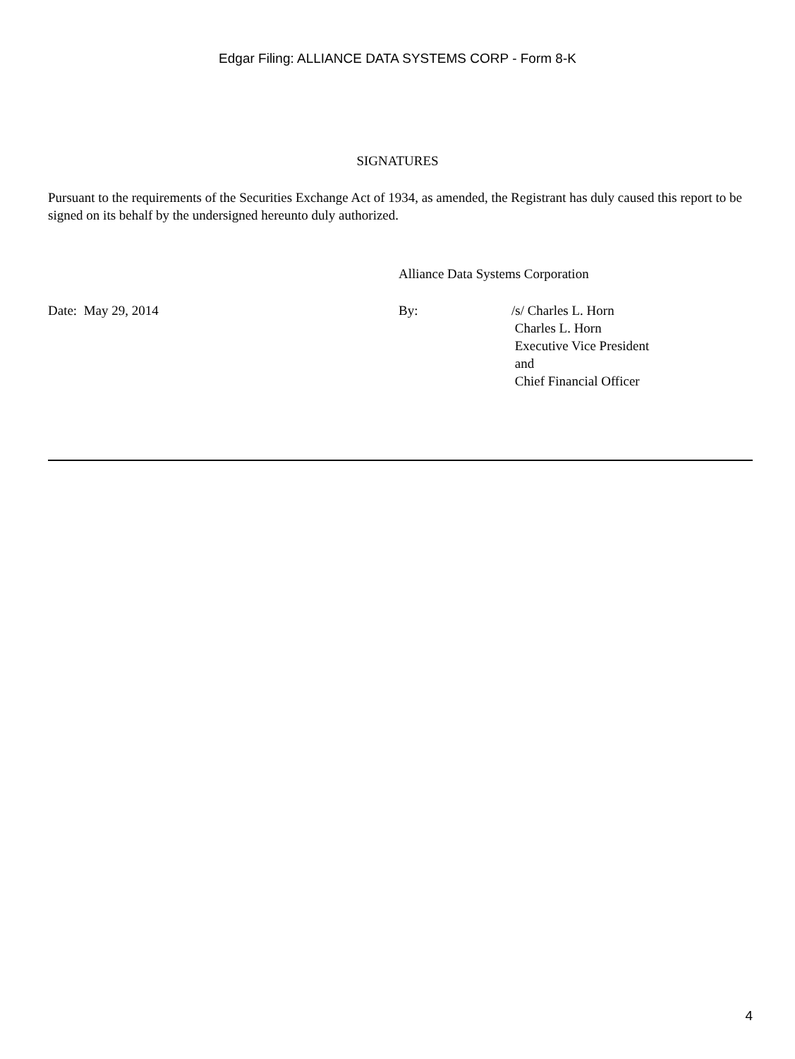Edgar Filing: ALLIANCE DATA SYSTEMS CORP - Form 8-K
SIGNATURES
Pursuant to the requirements of the Securities Exchange Act of 1934, as amended, the Registrant has duly caused this report to be signed on its behalf by the undersigned hereunto duly authorized.
Alliance Data Systems Corporation
Date: May 29, 2014 By: /s/ Charles L. Horn
Charles L. Horn
Executive Vice President
and
Chief Financial Officer
4